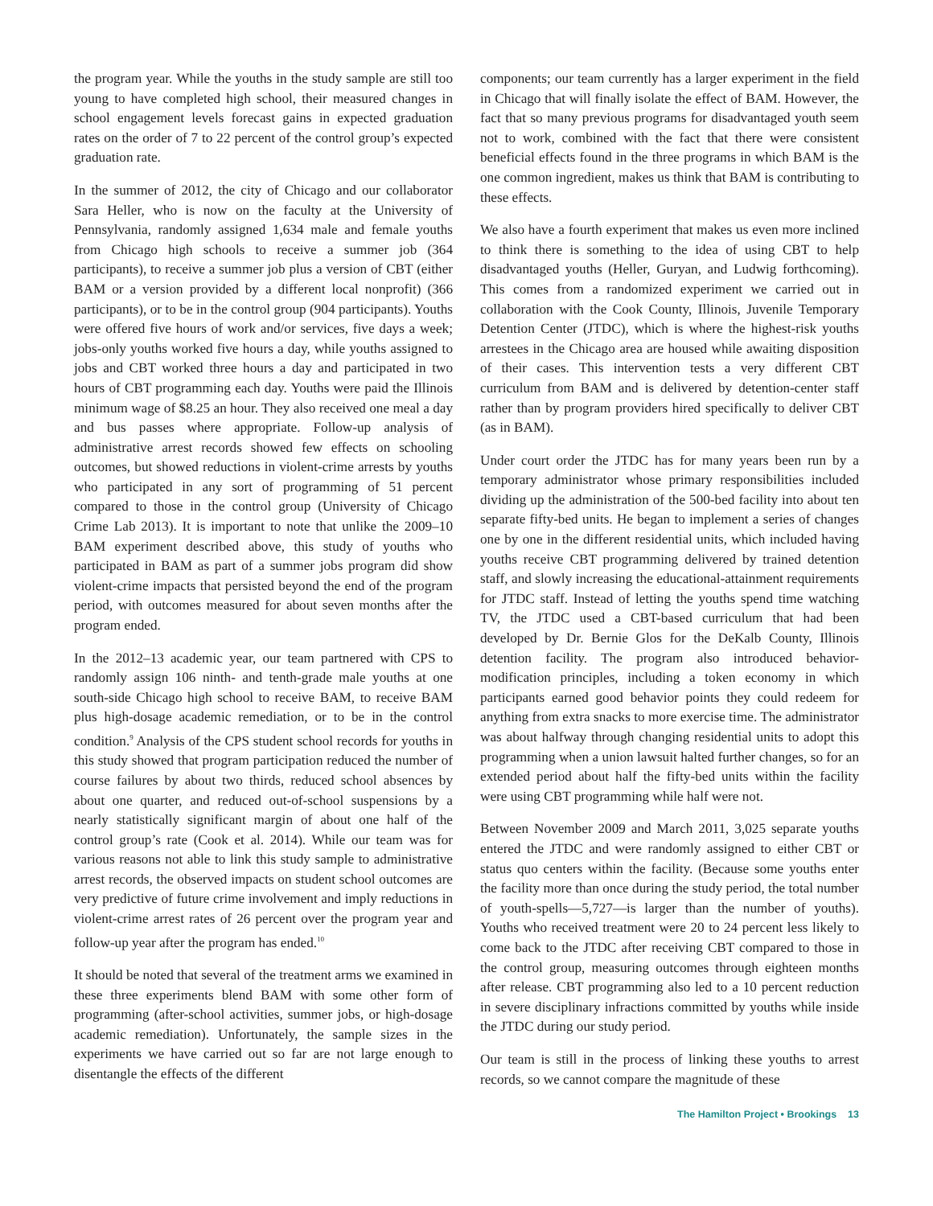the program year. While the youths in the study sample are still too young to have completed high school, their measured changes in school engagement levels forecast gains in expected graduation rates on the order of 7 to 22 percent of the control group’s expected graduation rate.
In the summer of 2012, the city of Chicago and our collaborator Sara Heller, who is now on the faculty at the University of Pennsylvania, randomly assigned 1,634 male and female youths from Chicago high schools to receive a summer job (364 participants), to receive a summer job plus a version of CBT (either BAM or a version provided by a different local nonprofit) (366 participants), or to be in the control group (904 participants). Youths were offered five hours of work and/or services, five days a week; jobs-only youths worked five hours a day, while youths assigned to jobs and CBT worked three hours a day and participated in two hours of CBT programming each day. Youths were paid the Illinois minimum wage of $8.25 an hour. They also received one meal a day and bus passes where appropriate. Follow-up analysis of administrative arrest records showed few effects on schooling outcomes, but showed reductions in violent-crime arrests by youths who participated in any sort of programming of 51 percent compared to those in the control group (University of Chicago Crime Lab 2013). It is important to note that unlike the 2009–10 BAM experiment described above, this study of youths who participated in BAM as part of a summer jobs program did show violent-crime impacts that persisted beyond the end of the program period, with outcomes measured for about seven months after the program ended.
In the 2012–13 academic year, our team partnered with CPS to randomly assign 106 ninth- and tenth-grade male youths at one south-side Chicago high school to receive BAM, to receive BAM plus high-dosage academic remediation, or to be in the control condition.<sup>9</sup> Analysis of the CPS student school records for youths in this study showed that program participation reduced the number of course failures by about two thirds, reduced school absences by about one quarter, and reduced out-of-school suspensions by a nearly statistically significant margin of about one half of the control group’s rate (Cook et al. 2014). While our team was for various reasons not able to link this study sample to administrative arrest records, the observed impacts on student school outcomes are very predictive of future crime involvement and imply reductions in violent-crime arrest rates of 26 percent over the program year and follow-up year after the program has ended.<sup>10</sup>
It should be noted that several of the treatment arms we examined in these three experiments blend BAM with some other form of programming (after-school activities, summer jobs, or high-dosage academic remediation). Unfortunately, the sample sizes in the experiments we have carried out so far are not large enough to disentangle the effects of the different
components; our team currently has a larger experiment in the field in Chicago that will finally isolate the effect of BAM. However, the fact that so many previous programs for disadvantaged youth seem not to work, combined with the fact that there were consistent beneficial effects found in the three programs in which BAM is the one common ingredient, makes us think that BAM is contributing to these effects.
We also have a fourth experiment that makes us even more inclined to think there is something to the idea of using CBT to help disadvantaged youths (Heller, Guryan, and Ludwig forthcoming). This comes from a randomized experiment we carried out in collaboration with the Cook County, Illinois, Juvenile Temporary Detention Center (JTDC), which is where the highest-risk youths arrestees in the Chicago area are housed while awaiting disposition of their cases. This intervention tests a very different CBT curriculum from BAM and is delivered by detention-center staff rather than by program providers hired specifically to deliver CBT (as in BAM).
Under court order the JTDC has for many years been run by a temporary administrator whose primary responsibilities included dividing up the administration of the 500-bed facility into about ten separate fifty-bed units. He began to implement a series of changes one by one in the different residential units, which included having youths receive CBT programming delivered by trained detention staff, and slowly increasing the educational-attainment requirements for JTDC staff. Instead of letting the youths spend time watching TV, the JTDC used a CBT-based curriculum that had been developed by Dr. Bernie Glos for the DeKalb County, Illinois detention facility. The program also introduced behavior-modification principles, including a token economy in which participants earned good behavior points they could redeem for anything from extra snacks to more exercise time. The administrator was about halfway through changing residential units to adopt this programming when a union lawsuit halted further changes, so for an extended period about half the fifty-bed units within the facility were using CBT programming while half were not.
Between November 2009 and March 2011, 3,025 separate youths entered the JTDC and were randomly assigned to either CBT or status quo centers within the facility. (Because some youths enter the facility more than once during the study period, the total number of youth-spells—5,727—is larger than the number of youths). Youths who received treatment were 20 to 24 percent less likely to come back to the JTDC after receiving CBT compared to those in the control group, measuring outcomes through eighteen months after release. CBT programming also led to a 10 percent reduction in severe disciplinary infractions committed by youths while inside the JTDC during our study period.
Our team is still in the process of linking these youths to arrest records, so we cannot compare the magnitude of these
The Hamilton Project • Brookings 13